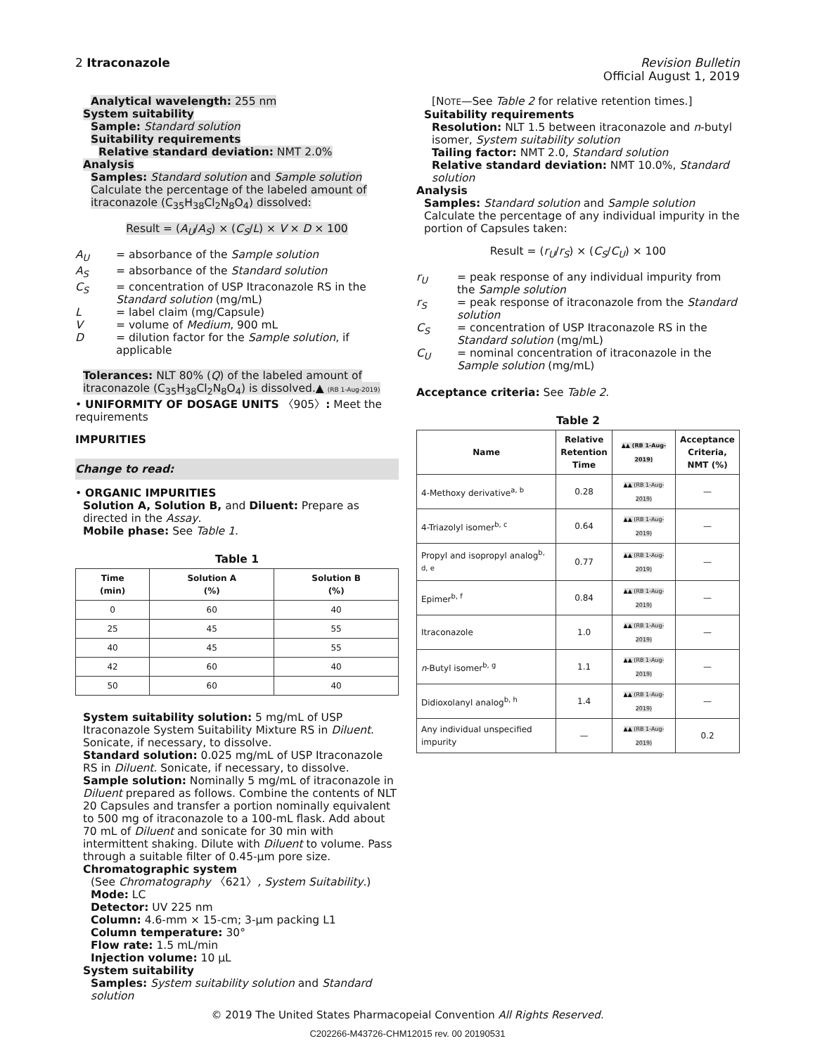2 Itraconazole Revision Bulletin
Official August 1, 2019
Analytical wavelength: 255 nm
System suitability
Sample: Standard solution
Suitability requirements
Relative standard deviation: NMT 2.0%
Analysis
Samples: Standard solution and Sample solution
Calculate the percentage of the labeled amount of itraconazole (C<sub>35</sub>H<sub>38</sub>Cl<sub>2</sub>N<sub>8</sub>O<sub>4</sub>) dissolved:
Result = (A<sub>U</sub>/A<sub>S</sub>) × (C<sub>S</sub>/L) × V × D × 100
A<sub>U</sub> = absorbance of the Sample solution
A<sub>S</sub> = absorbance of the Standard solution
C<sub>S</sub> = concentration of USP Itraconazole RS in the Standard solution (mg/mL)
L = label claim (mg/Capsule)
V = volume of Medium, 900 mL
D = dilution factor for the Sample solution, if applicable
Tolerances: NLT 80% (Q) of the labeled amount of itraconazole (C<sub>35</sub>H<sub>38</sub>Cl<sub>2</sub>N<sub>8</sub>O<sub>4</sub>) is dissolved.▲ (RB 1-Aug-2019)
• UNIFORMITY OF DOSAGE UNITS 〈905〉: Meet the requirements
IMPURITIES
Change to read:
• ORGANIC IMPURITIES
Solution A, Solution B, and Diluent: Prepare as directed in the Assay.
Mobile phase: See Table 1.
Table 1
| Time (min) | Solution A (%) | Solution B (%) |
| --- | --- | --- |
| 0 | 60 | 40 |
| 25 | 45 | 55 |
| 40 | 45 | 55 |
| 42 | 60 | 40 |
| 50 | 60 | 40 |
System suitability solution: 5 mg/mL of USP Itraconazole System Suitability Mixture RS in Diluent. Sonicate, if necessary, to dissolve.
Standard solution: 0.025 mg/mL of USP Itraconazole RS in Diluent. Sonicate, if necessary, to dissolve.
Sample solution: Nominally 5 mg/mL of itraconazole in Diluent prepared as follows. Combine the contents of NLT 20 Capsules and transfer a portion nominally equivalent to 500 mg of itraconazole to a 100-mL flask. Add about 70 mL of Diluent and sonicate for 30 min with intermittent shaking. Dilute with Diluent to volume. Pass through a suitable filter of 0.45-µm pore size.
Chromatographic system
(See Chromatography 〈621〉, System Suitability.)
Mode: LC
Detector: UV 225 nm
Column: 4.6-mm × 15-cm; 3-µm packing L1
Column temperature: 30°
Flow rate: 1.5 mL/min
Injection volume: 10 µL
System suitability
Samples: System suitability solution and Standard solution
[NOTE—See Table 2 for relative retention times.]
Suitability requirements
Resolution: NLT 1.5 between itraconazole and n-butyl isomer, System suitability solution
Tailing factor: NMT 2.0, Standard solution
Relative standard deviation: NMT 10.0%, Standard solution
Analysis
Samples: Standard solution and Sample solution
Calculate the percentage of any individual impurity in the portion of Capsules taken:
Result = (r<sub>U</sub>/r<sub>S</sub>) × (C<sub>S</sub>/C<sub>U</sub>) × 100
r<sub>U</sub> = peak response of any individual impurity from the Sample solution
r<sub>S</sub> = peak response of itraconazole from the Standard solution
C<sub>S</sub> = concentration of USP Itraconazole RS in the Standard solution (mg/mL)
C<sub>U</sub> = nominal concentration of itraconazole in the Sample solution (mg/mL)
Acceptance criteria: See Table 2.
Table 2
| Name | Relative Retention Time | ▲▲ (RB 1-Aug-2019) | Acceptance Criteria, NMT (%) |
| --- | --- | --- | --- |
| 4-Methoxy derivative<sup>a, b</sup> | 0.28 | ▲▲ (RB 1-Aug-2019) | — |
| 4-Triazolyl isomer<sup>b, c</sup> | 0.64 | ▲▲ (RB 1-Aug-2019) | — |
| Propyl and isopropyl analog<sup>b, d, e</sup> | 0.77 | ▲▲ (RB 1-Aug-2019) | — |
| Epimer<sup>b, f</sup> | 0.84 | ▲▲ (RB 1-Aug-2019) | — |
| Itraconazole | 1.0 | ▲▲ (RB 1-Aug-2019) | — |
| n -Butyl isomer<sup>b, g</sup> | 1.1 | ▲▲ (RB 1-Aug-2019) | — |
| Didioxolanyl analog<sup>b, h</sup> | 1.4 | ▲▲ (RB 1-Aug-2019) | — |
| Any individual unspecified impurity | — | ▲▲ (RB 1-Aug-2019) | 0.2 |
© 2019 The United States Pharmacopeial Convention All Rights Reserved.
C202266-M43726-CHM12015 rev. 00 20190531